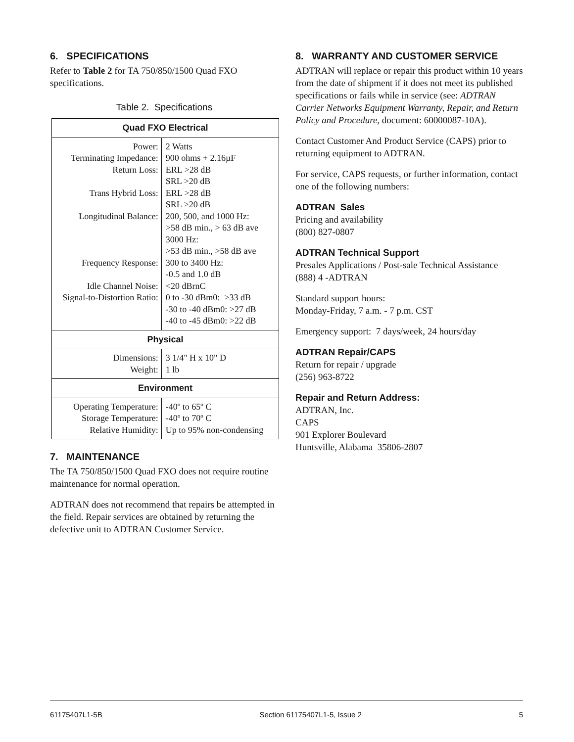6. SPECIFICATIONS
Refer to Table 2 for TA 750/850/1500 Quad FXO specifications.
Table 2. Specifications
| Quad FXO Electrical | |
| --- | --- |
| Power: Terminating Impedance: Return Loss: Trans Hybrid Loss: Longitudinal Balance: Frequency Response: Idle Channel Noise: Signal-to-Distortion Ratio: | 2 Watts 900 ohms + 2.16µF ERL >28 dB SRL >20 dB ERL >28 dB SRL >20 dB 200, 500, and 1000 Hz: >58 dB min., > 63 dB ave 3000 Hz: >53 dB min., >58 dB ave 300 to 3400 Hz: -0.5 and 1.0 dB <20 dBrnC 0 to -30 dBm0: >33 dB -30 to -40 dBm0: >27 dB -40 to -45 dBm0: >22 dB |
| Physical | |
| Dimensions: Weight: | 3 1/4" H x 10" D 1 lb |
| Environment | |
| Operating Temperature: Storage Temperature: Relative Humidity: | -40º to 65º C -40º to 70º C Up to 95% non-condensing |
7. MAINTENANCE
The TA 750/850/1500 Quad FXO does not require routine maintenance for normal operation.
ADTRAN does not recommend that repairs be attempted in the field. Repair services are obtained by returning the defective unit to ADTRAN Customer Service.
8. WARRANTY AND CUSTOMER SERVICE
ADTRAN will replace or repair this product within 10 years from the date of shipment if it does not meet its published specifications or fails while in service (see: ADTRAN Carrier Networks Equipment Warranty, Repair, and Return Policy and Procedure, document: 60000087-10A).
Contact Customer And Product Service (CAPS) prior to returning equipment to ADTRAN.
For service, CAPS requests, or further information, contact one of the following numbers:
ADTRAN Sales
Pricing and availability
(800) 827-0807
ADTRAN Technical Support
Presales Applications / Post-sale Technical Assistance
(888) 4 -ADTRAN
Standard support hours:
Monday-Friday, 7 a.m. - 7 p.m. CST
Emergency support: 7 days/week, 24 hours/day
ADTRAN Repair/CAPS
Return for repair / upgrade
(256) 963-8722
Repair and Return Address:
ADTRAN, Inc.
CAPS
901 Explorer Boulevard
Huntsville, Alabama 35806-2807
61175407L1-5B Section 61175407L1-5, Issue 2 5